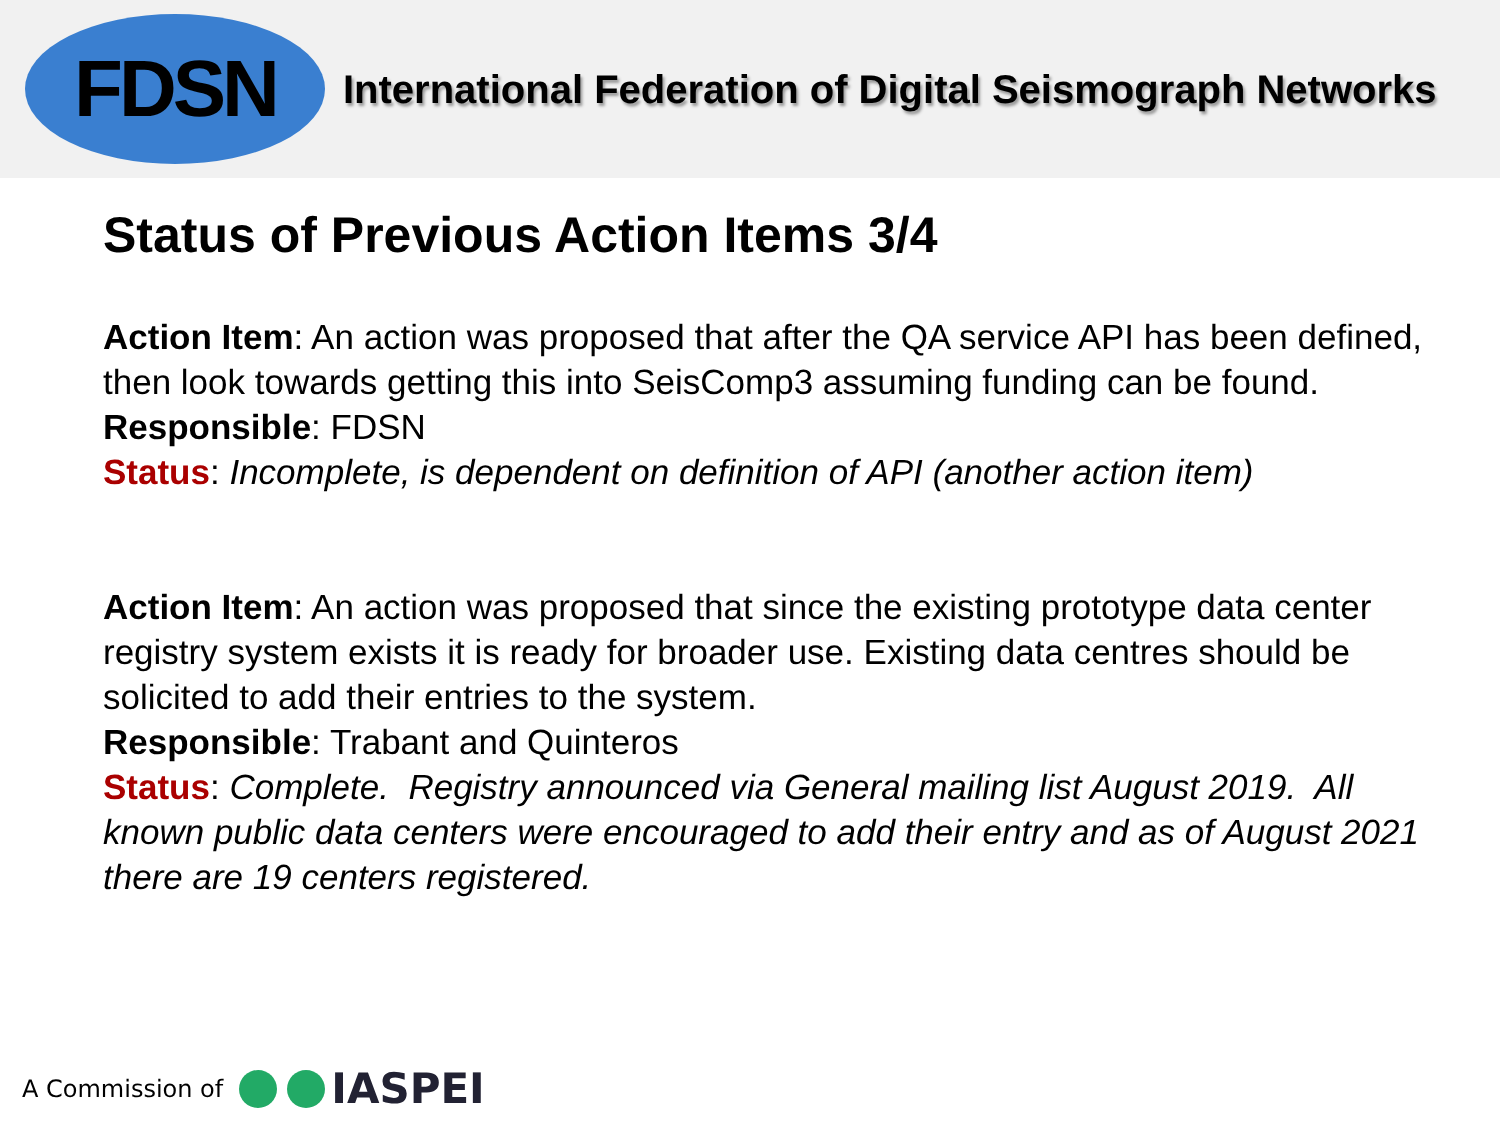FDSN
International Federation of Digital Seismograph Networks
Status of Previous Action Items 3/4
Action Item: An action was proposed that after the QA service API has been defined, then look towards getting this into SeisComp3 assuming funding can be found.
Responsible: FDSN
Status: Incomplete, is dependent on definition of API (another action item)
Action Item: An action was proposed that since the existing prototype data center registry system exists it is ready for broader use. Existing data centres should be solicited to add their entries to the system.
Responsible: Trabant and Quinteros
Status: Complete. Registry announced via General mailing list August 2019. All known public data centers were encouraged to add their entry and as of August 2021 there are 19 centers registered.
A Commission of IASPEI